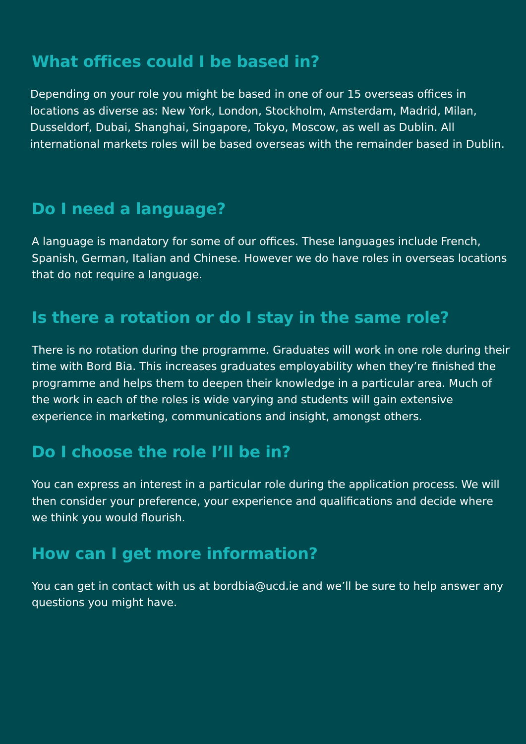What offices could I be based in?
Depending on your role you might be based in one of our 15 overseas offices in locations as diverse as: New York, London, Stockholm, Amsterdam, Madrid, Milan, Dusseldorf, Dubai, Shanghai, Singapore, Tokyo, Moscow, as well as Dublin. All international markets roles will be based overseas with the remainder based in Dublin.
Do I need a language?
A language is mandatory for some of our offices. These languages include French, Spanish, German, Italian and Chinese. However we do have roles in overseas locations that do not require a language.
Is there a rotation or do I stay in the same role?
There is no rotation during the programme. Graduates will work in one role during their time with Bord Bia. This increases graduates employability when they’re finished the programme and helps them to deepen their knowledge in a particular area. Much of the work in each of the roles is wide varying and students will gain extensive experience in marketing, communications and insight, amongst others.
Do I choose the role I’ll be in?
You can express an interest in a particular role during the application process. We will then consider your preference, your experience and qualifications and decide where we think you would flourish.
How can I get more information?
You can get in contact with us at bordbia@ucd.ie and we’ll be sure to help answer any questions you might have.